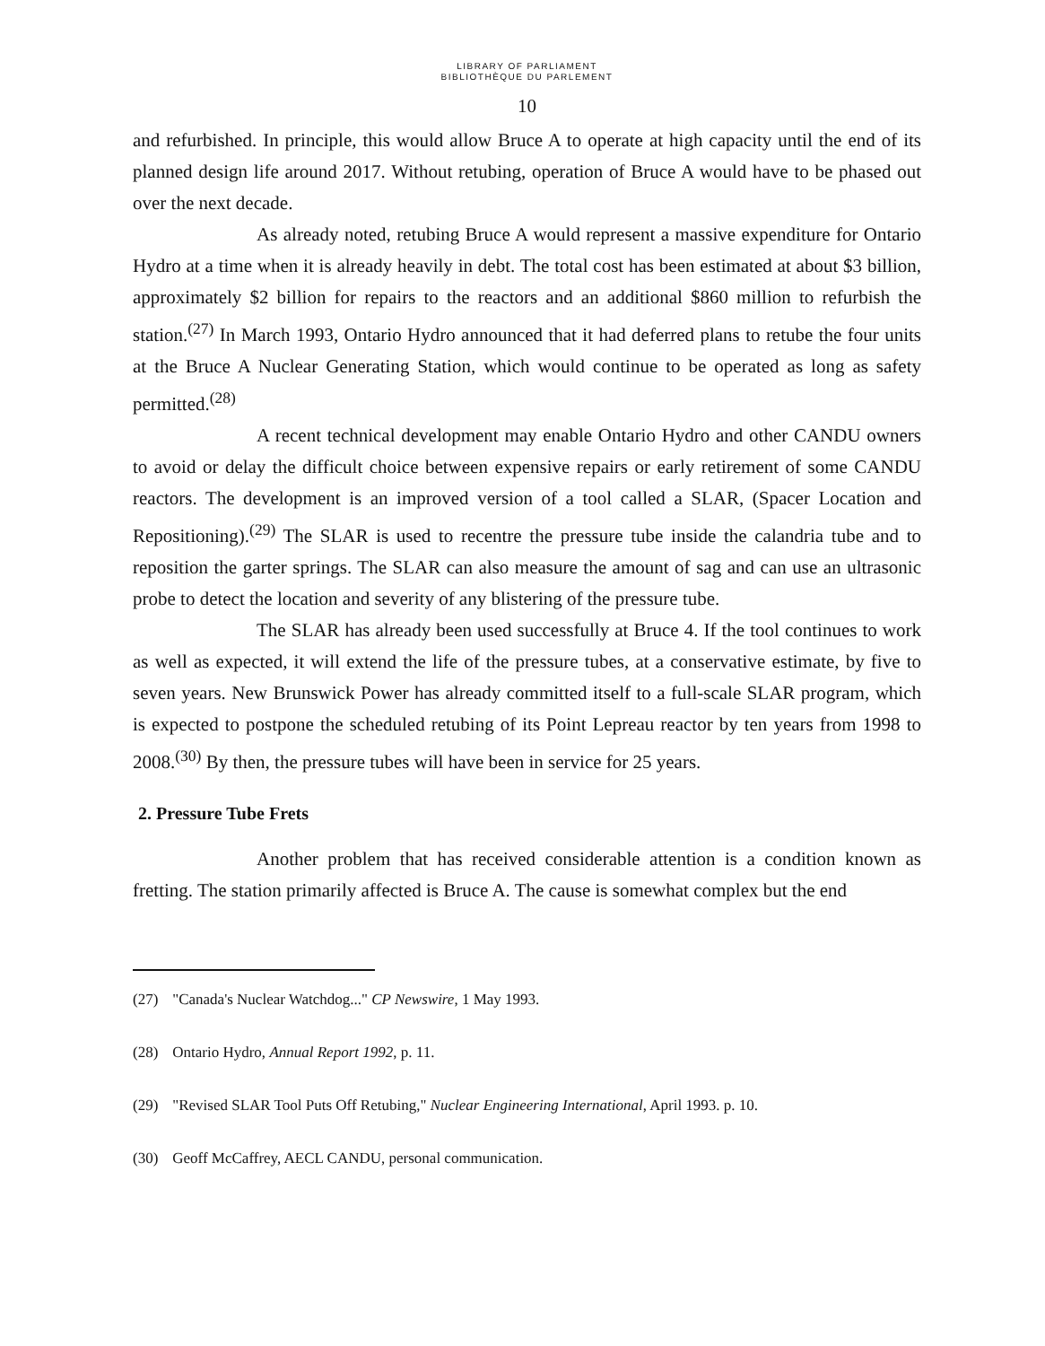LIBRARY OF PARLIAMENT
BIBLIOTHÈQUE DU PARLEMENT
10
and refurbished. In principle, this would allow Bruce A to operate at high capacity until the end of its planned design life around 2017. Without retubing, operation of Bruce A would have to be phased out over the next decade.
As already noted, retubing Bruce A would represent a massive expenditure for Ontario Hydro at a time when it is already heavily in debt. The total cost has been estimated at about $3 billion, approximately $2 billion for repairs to the reactors and an additional $860 million to refurbish the station.<sup>(27)</sup> In March 1993, Ontario Hydro announced that it had deferred plans to retube the four units at the Bruce A Nuclear Generating Station, which would continue to be operated as long as safety permitted.<sup>(28)</sup>
A recent technical development may enable Ontario Hydro and other CANDU owners to avoid or delay the difficult choice between expensive repairs or early retirement of some CANDU reactors. The development is an improved version of a tool called a SLAR, (Spacer Location and Repositioning).<sup>(29)</sup> The SLAR is used to recentre the pressure tube inside the calandria tube and to reposition the garter springs. The SLAR can also measure the amount of sag and can use an ultrasonic probe to detect the location and severity of any blistering of the pressure tube.
The SLAR has already been used successfully at Bruce 4. If the tool continues to work as well as expected, it will extend the life of the pressure tubes, at a conservative estimate, by five to seven years. New Brunswick Power has already committed itself to a full-scale SLAR program, which is expected to postpone the scheduled retubing of its Point Lepreau reactor by ten years from 1998 to 2008.<sup>(30)</sup> By then, the pressure tubes will have been in service for 25 years.
2. Pressure Tube Frets
Another problem that has received considerable attention is a condition known as fretting. The station primarily affected is Bruce A. The cause is somewhat complex but the end
(27) "Canada's Nuclear Watchdog..." CP Newswire, 1 May 1993.
(28) Ontario Hydro, Annual Report 1992, p. 11.
(29) "Revised SLAR Tool Puts Off Retubing," Nuclear Engineering International, April 1993. p. 10.
(30) Geoff McCaffrey, AECL CANDU, personal communication.